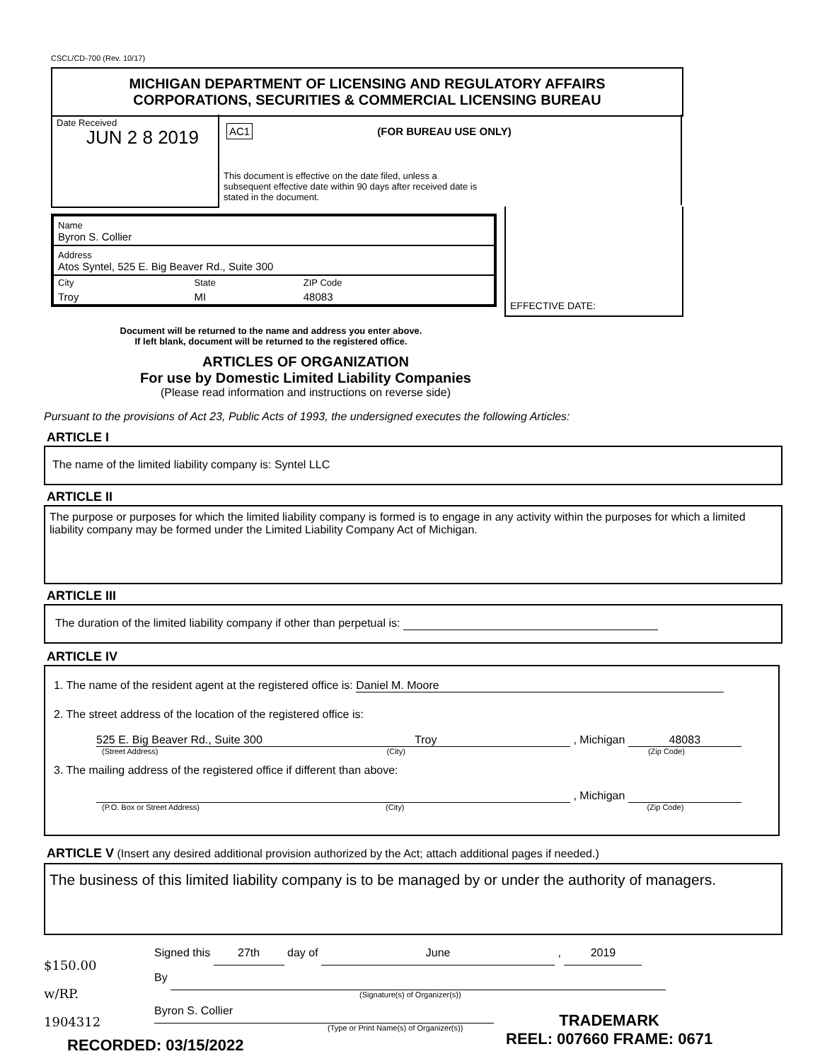CSCL/CD-700 (Rev. 10/17)
MICHIGAN DEPARTMENT OF LICENSING AND REGULATORY AFFAIRS
CORPORATIONS, SECURITIES & COMMERCIAL LICENSING BUREAU
Date Received
JUN 2 8 2019
AC1 (FOR BUREAU USE ONLY)
This document is effective on the date filed, unless a subsequent effective date within 90 days after received date is stated in the document.
EFFECTIVE DATE:
Name
Byron S. Collier
Address
Atos Syntel, 525 E. Big Beaver Rd., Suite 300
| City | State | ZIP Code |
| Troy | MI | 48083 |
Document will be returned to the name and address you enter above.
If left blank, document will be returned to the registered office.
ARTICLES OF ORGANIZATION
For use by Domestic Limited Liability Companies
(Please read information and instructions on reverse side)
Pursuant to the provisions of Act 23, Public Acts of 1993, the undersigned executes the following Articles:
ARTICLE I
The name of the limited liability company is: Syntel LLC
ARTICLE II
The purpose or purposes for which the limited liability company is formed is to engage in any activity within the purposes for which a limited liability company may be formed under the Limited Liability Company Act of Michigan.
ARTICLE III
The duration of the limited liability company if other than perpetual is:
ARTICLE IV
1. The name of the resident agent at the registered office is: Daniel M. Moore
2. The street address of the location of the registered office is:
525 E. Big Beaver Rd., Suite 300 Troy , Michigan 48083
(Street Address) (City) (Zip Code)
3. The mailing address of the registered office if different than above:
, Michigan
(P.O. Box or Street Address) (City) (Zip Code)
ARTICLE V (Insert any desired additional provision authorized by the Act; attach additional pages if needed.)
The business of this limited liability company is to be managed by or under the authority of managers.
$150.00
w/RP.
1904312
Signed this 27th day of June , 2019
By
(Signature(s) of Organizer(s))
Byron S. Collier
(Type or Print Name(s) of Organizer(s))
RECORDED: 03/15/2022
TRADEMARK
REEL: 007660 FRAME: 0671